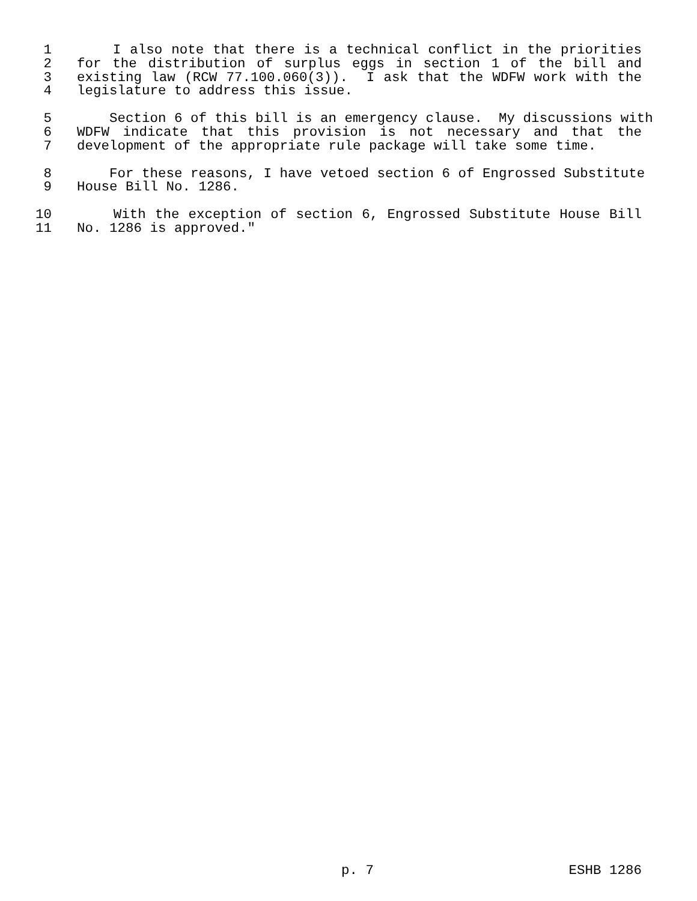1 I also note that there is a technical conflict in the priorities
2 for the distribution of surplus eggs in section 1 of the bill and
3 existing law (RCW 77.100.060(3)). I ask that the WDFW work with the
4 legislature to address this issue.
5 Section 6 of this bill is an emergency clause. My discussions with
6 WDFW indicate that this provision is not necessary and that the
7 development of the appropriate rule package will take some time.
8 For these reasons, I have vetoed section 6 of Engrossed Substitute
9 House Bill No. 1286.
10 With the exception of section 6, Engrossed Substitute House Bill
11 No. 1286 is approved."
p. 7 ESHB 1286